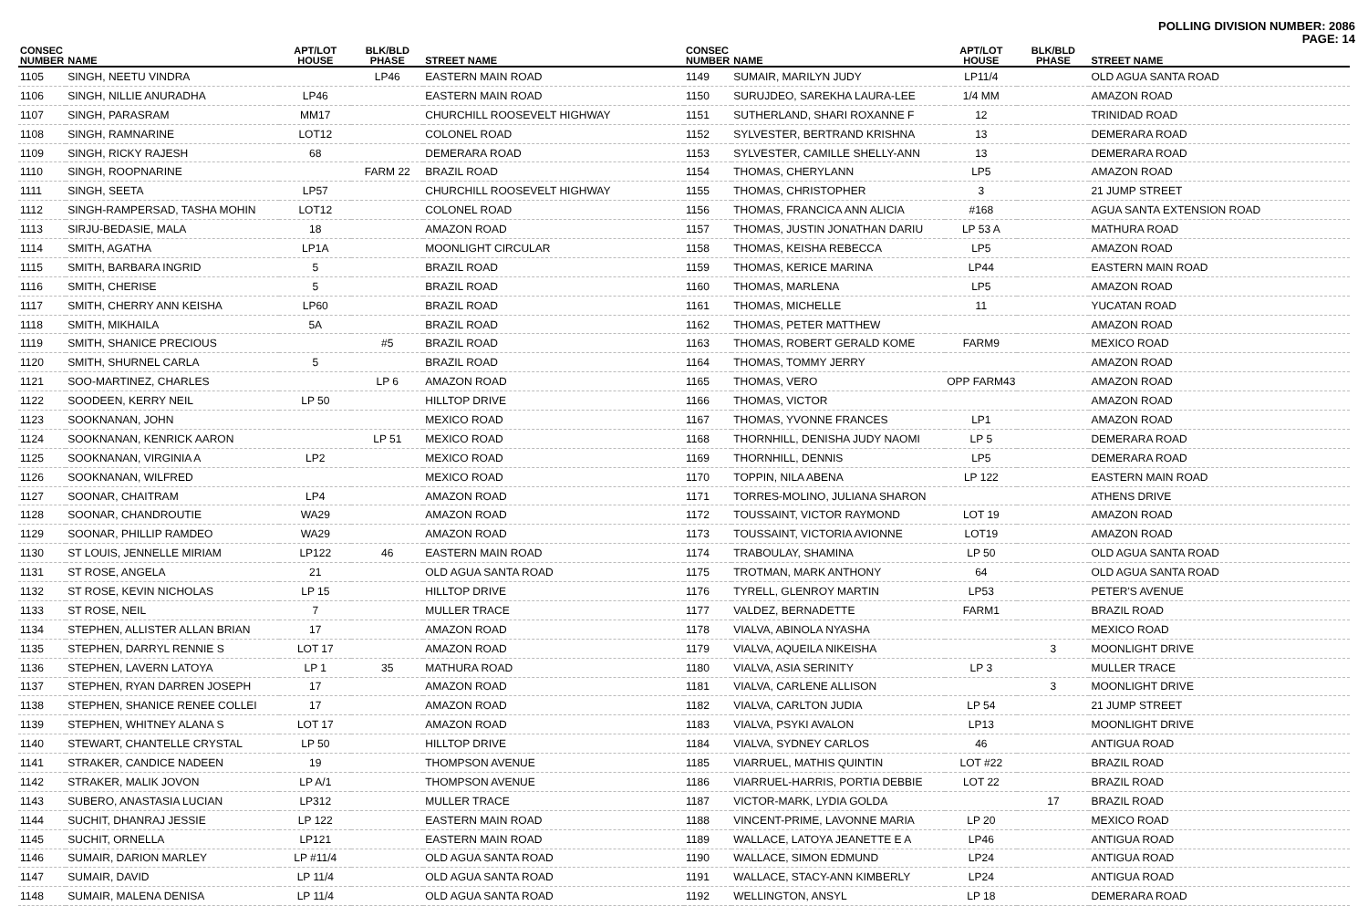POLLING DIVISION NUMBER: 2086
PAGE: 14
| CONSEC NUMBER | NAME | APT/LOT HOUSE | BLK/BLD PHASE | STREET NAME |
| --- | --- | --- | --- | --- |
| 1105 | SINGH, NEETU VINDRA | | LP46 | EASTERN MAIN ROAD |
| 1106 | SINGH, NILLIE ANURADHA | LP46 | | EASTERN MAIN ROAD |
| 1107 | SINGH, PARASRAM | MM17 | | CHURCHILL ROOSEVELT HIGHWAY |
| 1108 | SINGH, RAMNARINE | LOT12 | | COLONEL ROAD |
| 1109 | SINGH, RICKY RAJESH | 68 | | DEMERARA ROAD |
| 1110 | SINGH, ROOPNARINE | | FARM 22 | BRAZIL ROAD |
| 1111 | SINGH, SEETA | LP57 | | CHURCHILL ROOSEVELT HIGHWAY |
| 1112 | SINGH-RAMPERSAD, TASHA MOHIN | LOT12 | | COLONEL ROAD |
| 1113 | SIRJU-BEDASIE, MALA | 18 | | AMAZON ROAD |
| 1114 | SMITH, AGATHA | LP1A | | MOONLIGHT CIRCULAR |
| 1115 | SMITH, BARBARA INGRID | 5 | | BRAZIL ROAD |
| 1116 | SMITH, CHERISE | 5 | | BRAZIL ROAD |
| 1117 | SMITH, CHERRY ANN KEISHA | LP60 | | BRAZIL ROAD |
| 1118 | SMITH, MIKHAILA | 5A | | BRAZIL ROAD |
| 1119 | SMITH, SHANICE PRECIOUS | | #5 | BRAZIL ROAD |
| 1120 | SMITH, SHURNEL CARLA | 5 | | BRAZIL ROAD |
| 1121 | SOO-MARTINEZ, CHARLES | | LP 6 | AMAZON ROAD |
| 1122 | SOODEEN, KERRY NEIL | LP 50 | | HILLTOP DRIVE |
| 1123 | SOOKNANAN, JOHN | | | MEXICO ROAD |
| 1124 | SOOKNANAN, KENRICK AARON | | LP 51 | MEXICO ROAD |
| 1125 | SOOKNANAN, VIRGINIA A | LP2 | | MEXICO ROAD |
| 1126 | SOOKNANAN, WILFRED | | | MEXICO ROAD |
| 1127 | SOONAR, CHAITRAM | LP4 | | AMAZON ROAD |
| 1128 | SOONAR, CHANDROUTIE | WA29 | | AMAZON ROAD |
| 1129 | SOONAR, PHILLIP RAMDEO | WA29 | | AMAZON ROAD |
| 1130 | ST LOUIS, JENNELLE MIRIAM | LP122 | 46 | EASTERN MAIN ROAD |
| 1131 | ST ROSE, ANGELA | 21 | | OLD AGUA SANTA ROAD |
| 1132 | ST ROSE, KEVIN NICHOLAS | LP 15 | | HILLTOP DRIVE |
| 1133 | ST ROSE, NEIL | 7 | | MULLER TRACE |
| 1134 | STEPHEN, ALLISTER ALLAN BRIAN | 17 | | AMAZON ROAD |
| 1135 | STEPHEN, DARRYL RENNIE S | LOT 17 | | AMAZON ROAD |
| 1136 | STEPHEN, LAVERN LATOYA | LP 1 | 35 | MATHURA ROAD |
| 1137 | STEPHEN, RYAN DARREN JOSEPH | 17 | | AMAZON ROAD |
| 1138 | STEPHEN, SHANICE RENEE COLLEI | 17 | | AMAZON ROAD |
| 1139 | STEPHEN, WHITNEY ALANA S | LOT 17 | | AMAZON ROAD |
| 1140 | STEWART, CHANTELLE CRYSTAL | LP 50 | | HILLTOP DRIVE |
| 1141 | STRAKER, CANDICE NADEEN | 19 | | THOMPSON AVENUE |
| 1142 | STRAKER, MALIK JOVON | LP A/1 | | THOMPSON AVENUE |
| 1143 | SUBERO, ANASTASIA LUCIAN | LP312 | | MULLER TRACE |
| 1144 | SUCHIT, DHANRAJ JESSIE | LP 122 | | EASTERN MAIN ROAD |
| 1145 | SUCHIT, ORNELLA | LP121 | | EASTERN MAIN ROAD |
| 1146 | SUMAIR, DARION MARLEY | LP #11/4 | | OLD AGUA SANTA ROAD |
| 1147 | SUMAIR, DAVID | LP 11/4 | | OLD AGUA SANTA ROAD |
| 1148 | SUMAIR, MALENA DENISA | LP 11/4 | | OLD AGUA SANTA ROAD |
| CONSEC NUMBER | NAME | APT/LOT HOUSE | BLK/BLD PHASE | STREET NAME |
| --- | --- | --- | --- | --- |
| 1149 | SUMAIR, MARILYN JUDY | LP11/4 | | OLD AGUA SANTA ROAD |
| 1150 | SURUJDEO, SAREKHA LAURA-LEE | 1/4 MM | | AMAZON ROAD |
| 1151 | SUTHERLAND, SHARI ROXANNE F | 12 | | TRINIDAD ROAD |
| 1152 | SYLVESTER, BERTRAND KRISHNA | 13 | | DEMERARA ROAD |
| 1153 | SYLVESTER, CAMILLE SHELLY-ANN | 13 | | DEMERARA ROAD |
| 1154 | THOMAS, CHERYLANN | LP5 | | AMAZON ROAD |
| 1155 | THOMAS, CHRISTOPHER | 3 | | 21 JUMP STREET |
| 1156 | THOMAS, FRANCICA ANN ALICIA | #168 | | AGUA SANTA EXTENSION ROAD |
| 1157 | THOMAS, JUSTIN JONATHAN DARIU | LP 53 A | | MATHURA ROAD |
| 1158 | THOMAS, KEISHA REBECCA | LP5 | | AMAZON ROAD |
| 1159 | THOMAS, KERICE MARINA | LP44 | | EASTERN MAIN ROAD |
| 1160 | THOMAS, MARLENA | LP5 | | AMAZON ROAD |
| 1161 | THOMAS, MICHELLE | 11 | | YUCATAN ROAD |
| 1162 | THOMAS, PETER MATTHEW | | | AMAZON ROAD |
| 1163 | THOMAS, ROBERT GERALD KOME | FARM9 | | MEXICO ROAD |
| 1164 | THOMAS, TOMMY JERRY | | | AMAZON ROAD |
| 1165 | THOMAS, VERO | OPP FARM43 | | AMAZON ROAD |
| 1166 | THOMAS, VICTOR | | | AMAZON ROAD |
| 1167 | THOMAS, YVONNE FRANCES | LP1 | | AMAZON ROAD |
| 1168 | THORNHILL, DENISHA JUDY NAOMI | LP 5 | | DEMERARA ROAD |
| 1169 | THORNHILL, DENNIS | LP5 | | DEMERARA ROAD |
| 1170 | TOPPIN, NILA ABENA | LP 122 | | EASTERN MAIN ROAD |
| 1171 | TORRES-MOLINO, JULIANA SHARON | | | ATHENS DRIVE |
| 1172 | TOUSSAINT, VICTOR RAYMOND | LOT 19 | | AMAZON ROAD |
| 1173 | TOUSSAINT, VICTORIA AVIONNE | LOT19 | | AMAZON ROAD |
| 1174 | TRABOULAY, SHAMINA | LP 50 | | OLD AGUA SANTA ROAD |
| 1175 | TROTMAN, MARK ANTHONY | 64 | | OLD AGUA SANTA ROAD |
| 1176 | TYRELL, GLENROY MARTIN | LP53 | | PETER'S AVENUE |
| 1177 | VALDEZ, BERNADETTE | FARM1 | | BRAZIL ROAD |
| 1178 | VIALVA, ABINOLA NYASHA | | | MEXICO ROAD |
| 1179 | VIALVA, AQUEILA NIKEISHA | | 3 | MOONLIGHT DRIVE |
| 1180 | VIALVA, ASIA SERINITY | LP 3 | | MULLER TRACE |
| 1181 | VIALVA, CARLENE ALLISON | | 3 | MOONLIGHT DRIVE |
| 1182 | VIALVA, CARLTON JUDIA | LP 54 | | 21 JUMP STREET |
| 1183 | VIALVA, PSYKI AVALON | LP13 | | MOONLIGHT DRIVE |
| 1184 | VIALVA, SYDNEY CARLOS | 46 | | ANTIGUA ROAD |
| 1185 | VIARRUEL, MATHIS QUINTIN | LOT #22 | | BRAZIL ROAD |
| 1186 | VIARRUEL-HARRIS, PORTIA DEBBIE | LOT 22 | | BRAZIL ROAD |
| 1187 | VICTOR-MARK, LYDIA GOLDA | | 17 | BRAZIL ROAD |
| 1188 | VINCENT-PRIME, LAVONNE MARIA | LP 20 | | MEXICO ROAD |
| 1189 | WALLACE, LATOYA JEANETTE E A | LP46 | | ANTIGUA ROAD |
| 1190 | WALLACE, SIMON EDMUND | LP24 | | ANTIGUA ROAD |
| 1191 | WALLACE, STACY-ANN KIMBERLY | LP24 | | ANTIGUA ROAD |
| 1192 | WELLINGTON, ANSYL | LP 18 | | DEMERARA ROAD |